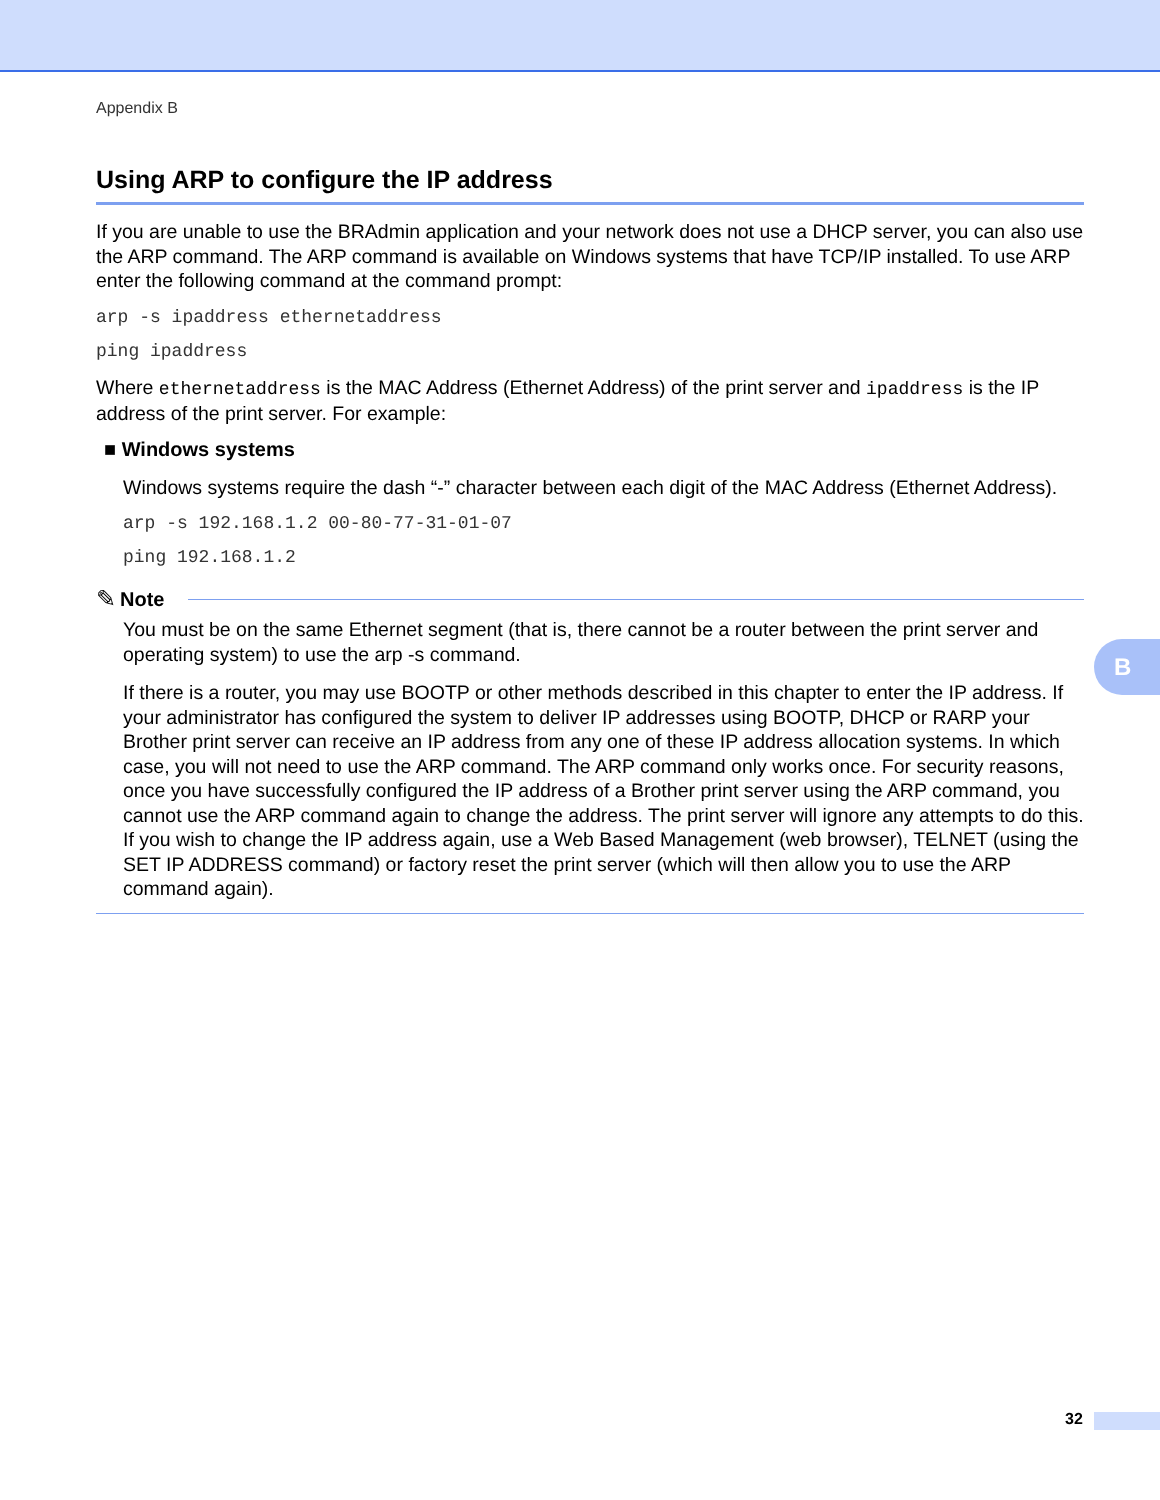Appendix B
Using ARP to configure the IP address
If you are unable to use the BRAdmin application and your network does not use a DHCP server, you can also use the ARP command. The ARP command is available on Windows systems that have TCP/IP installed. To use ARP enter the following command at the command prompt:
arp -s ipaddress ethernetaddress
ping ipaddress
Where ethernetaddress is the MAC Address (Ethernet Address) of the print server and ipaddress is the IP address of the print server. For example:
■ Windows systems
Windows systems require the dash “-” character between each digit of the MAC Address (Ethernet Address).
arp -s 192.168.1.2 00-80-77-31-01-07
ping 192.168.1.2
✎ Note
You must be on the same Ethernet segment (that is, there cannot be a router between the print server and operating system) to use the arp -s command.
If there is a router, you may use BOOTP or other methods described in this chapter to enter the IP address. If your administrator has configured the system to deliver IP addresses using BOOTP, DHCP or RARP your Brother print server can receive an IP address from any one of these IP address allocation systems. In which case, you will not need to use the ARP command. The ARP command only works once. For security reasons, once you have successfully configured the IP address of a Brother print server using the ARP command, you cannot use the ARP command again to change the address. The print server will ignore any attempts to do this. If you wish to change the IP address again, use a Web Based Management (web browser), TELNET (using the SET IP ADDRESS command) or factory reset the print server (which will then allow you to use the ARP command again).
B
32